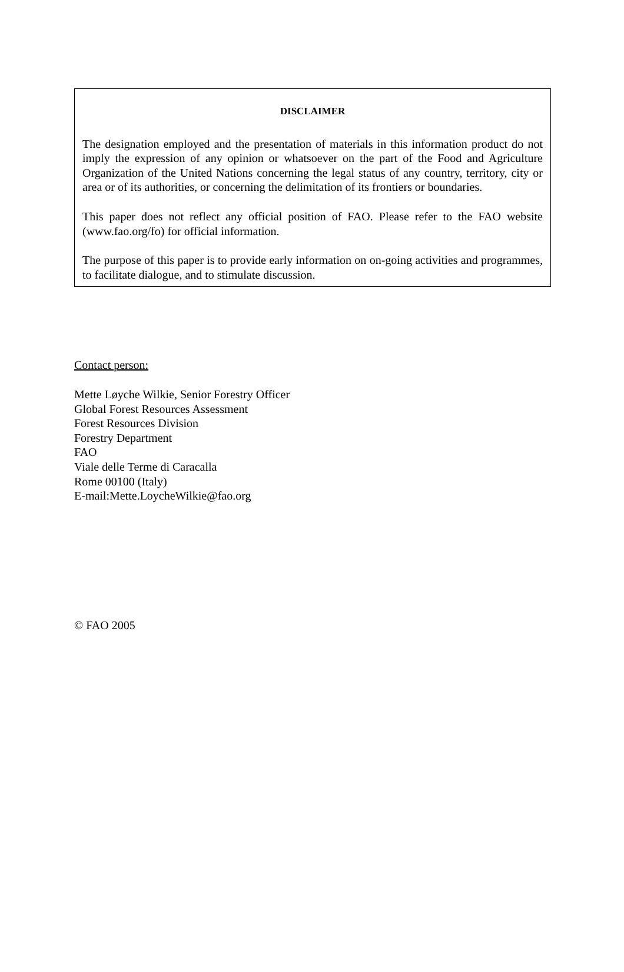DISCLAIMER
The designation employed and the presentation of materials in this information product do not imply the expression of any opinion or whatsoever on the part of the Food and Agriculture Organization of the United Nations concerning the legal status of any country, territory, city or area or of its authorities, or concerning the delimitation of its frontiers or boundaries.
This paper does not reflect any official position of FAO. Please refer to the FAO website (www.fao.org/fo) for official information.
The purpose of this paper is to provide early information on on-going activities and programmes, to facilitate dialogue, and to stimulate discussion.
Contact person:
Mette Løyche Wilkie, Senior Forestry Officer
Global Forest Resources Assessment
Forest Resources Division
Forestry Department
FAO
Viale delle Terme di Caracalla
Rome 00100 (Italy)
E-mail:Mette.LoycheWilkie@fao.org
© FAO 2005